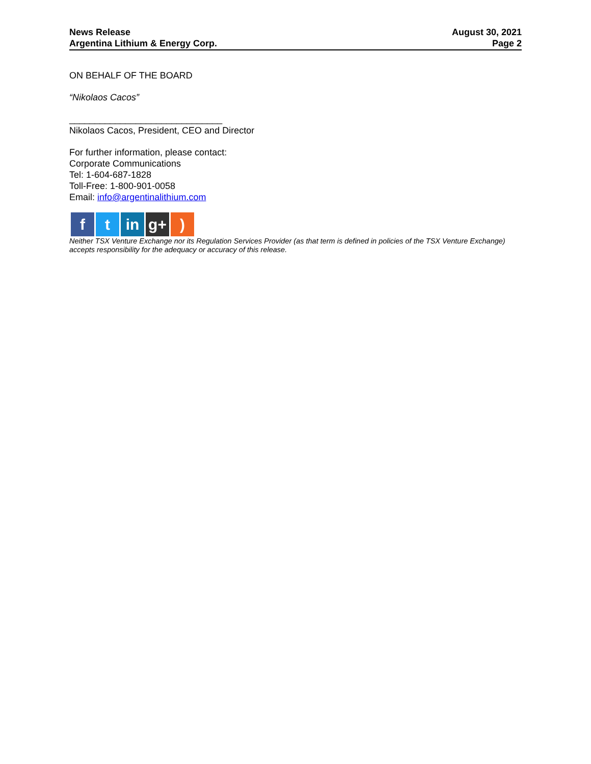News Release
Argentina Lithium & Energy Corp.
August 30, 2021
Page 2
ON BEHALF OF THE BOARD
“Nikolaos Cacos”
______________________________
Nikolaos Cacos, President, CEO and Director
For further information, please contact:
Corporate Communications
Tel: 1-604-687-1828
Toll-Free: 1-800-901-0058
Email: info@argentinalithium.com
f t in g+ )
Neither TSX Venture Exchange nor its Regulation Services Provider (as that term is defined in policies of the TSX Venture Exchange) accepts responsibility for the adequacy or accuracy of this release.